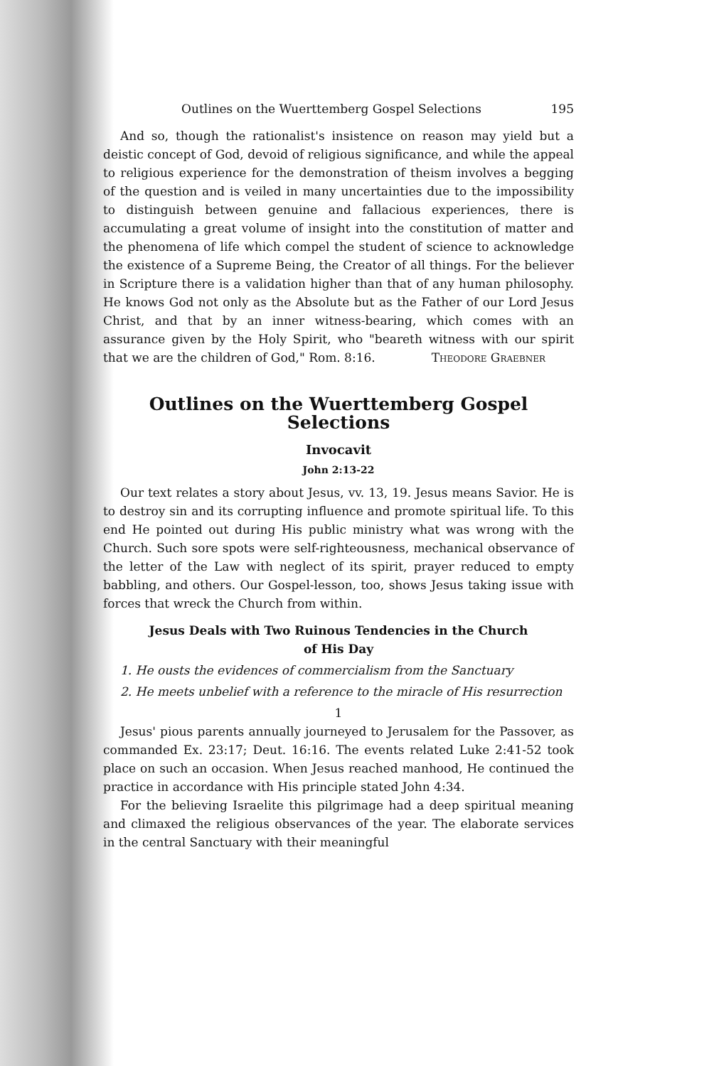Outlines on the Wuerttemberg Gospel Selections 195
And so, though the rationalist's insistence on reason may yield but a deistic concept of God, devoid of religious significance, and while the appeal to religious experience for the demonstration of theism involves a begging of the question and is veiled in many uncertainties due to the impossibility to distinguish between genuine and fallacious experiences, there is accumulating a great volume of insight into the constitution of matter and the phenomena of life which compel the student of science to acknowledge the existence of a Supreme Being, the Creator of all things. For the believer in Scripture there is a validation higher than that of any human philosophy. He knows God not only as the Absolute but as the Father of our Lord Jesus Christ, and that by an inner witness-bearing, which comes with an assurance given by the Holy Spirit, who "beareth witness with our spirit that we are the children of God," Rom. 8:16.
Theodore Graebner
Outlines on the Wuerttemberg Gospel Selections
Invocavit
John 2:13-22
Our text relates a story about Jesus, vv. 13, 19. Jesus means Savior. He is to destroy sin and its corrupting influence and promote spiritual life. To this end He pointed out during His public ministry what was wrong with the Church. Such sore spots were self-righteousness, mechanical observance of the letter of the Law with neglect of its spirit, prayer reduced to empty babbling, and others. Our Gospel-lesson, too, shows Jesus taking issue with forces that wreck the Church from within.
Jesus Deals with Two Ruinous Tendencies in the Church
of His Day
1. He ousts the evidences of commercialism from the Sanctuary
2. He meets unbelief with a reference to the miracle of His resurrection
1
Jesus' pious parents annually journeyed to Jerusalem for the Passover, as commanded Ex. 23:17; Deut. 16:16. The events related Luke 2:41-52 took place on such an occasion. When Jesus reached manhood, He continued the practice in accordance with His principle stated John 4:34.
For the believing Israelite this pilgrimage had a deep spiritual meaning and climaxed the religious observances of the year. The elaborate services in the central Sanctuary with their meaningful